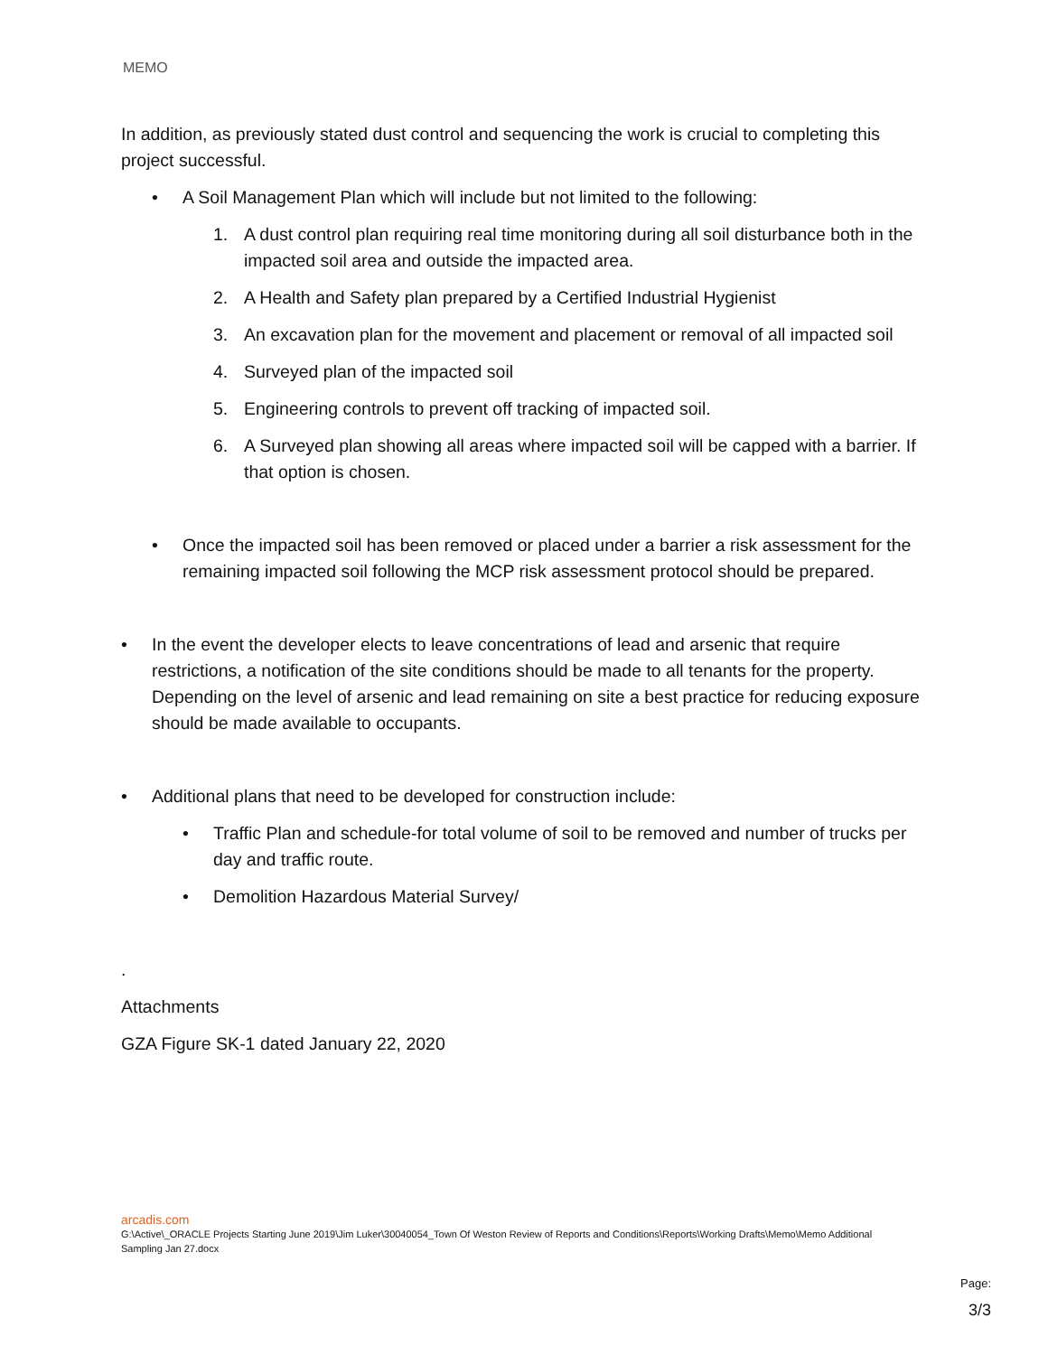MEMO
In addition, as previously stated dust control and sequencing the work is crucial to completing this project successful.
• A Soil Management Plan which will include but not limited to the following:
1. A dust control plan requiring real time monitoring during all soil disturbance both in the impacted soil area and outside the impacted area.
2. A Health and Safety plan prepared by a Certified Industrial Hygienist
3. An excavation plan for the movement and placement or removal of all impacted soil
4. Surveyed plan of the impacted soil
5. Engineering controls to prevent off tracking of impacted soil.
6. A Surveyed plan showing all areas where impacted soil will be capped with a barrier. If that option is chosen.
• Once the impacted soil has been removed or placed under a barrier a risk assessment for the remaining impacted soil following the MCP risk assessment protocol should be prepared.
• In the event the developer elects to leave concentrations of lead and arsenic that require restrictions, a notification of the site conditions should be made to all tenants for the property. Depending on the level of arsenic and lead remaining on site a best practice for reducing exposure should be made available to occupants.
• Additional plans that need to be developed for construction include:
• Traffic Plan and schedule-for total volume of soil to be removed and number of trucks per day and traffic route.
• Demolition Hazardous Material Survey/
.
Attachments
GZA Figure SK-1 dated January 22, 2020
arcadis.com
G:\Active\_ORACLE Projects Starting June 2019\Jim Luker\30040054_Town Of Weston Review of Reports and Conditions\Reports\Working Drafts\Memo\Memo Additional Sampling Jan 27.docx
Page:
3/3